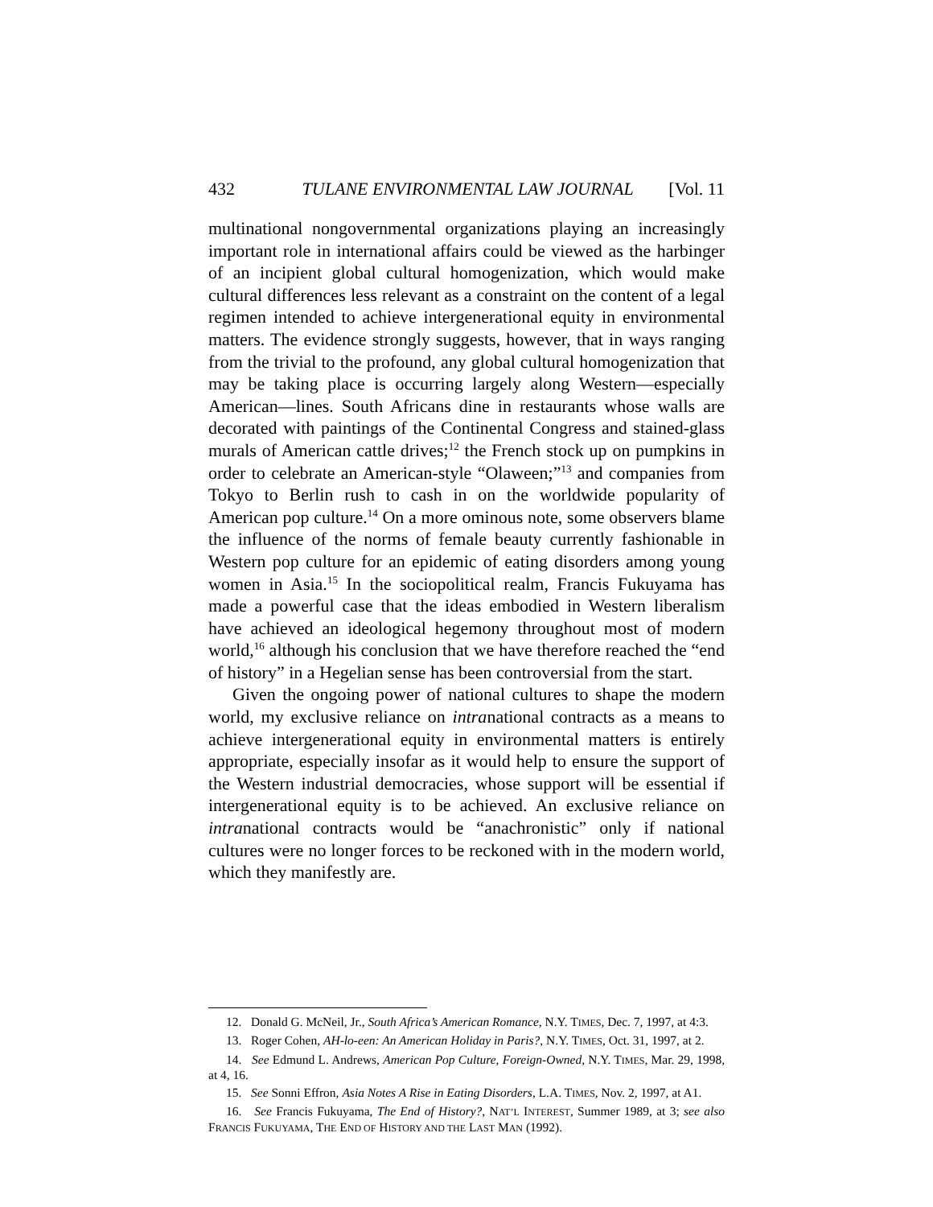432 TULANE ENVIRONMENTAL LAW JOURNAL [Vol. 11
multinational nongovernmental organizations playing an increasingly important role in international affairs could be viewed as the harbinger of an incipient global cultural homogenization, which would make cultural differences less relevant as a constraint on the content of a legal regimen intended to achieve intergenerational equity in environmental matters. The evidence strongly suggests, however, that in ways ranging from the trivial to the profound, any global cultural homogenization that may be taking place is occurring largely along Western—especially American—lines. South Africans dine in restaurants whose walls are decorated with paintings of the Continental Congress and stained-glass murals of American cattle drives;<sup>12</sup> the French stock up on pumpkins in order to celebrate an American-style “Olaween;”<sup>13</sup> and companies from Tokyo to Berlin rush to cash in on the worldwide popularity of American pop culture.<sup>14</sup> On a more ominous note, some observers blame the influence of the norms of female beauty currently fashionable in Western pop culture for an epidemic of eating disorders among young women in Asia.<sup>15</sup> In the sociopolitical realm, Francis Fukuyama has made a powerful case that the ideas embodied in Western liberalism have achieved an ideological hegemony throughout most of modern world,<sup>16</sup> although his conclusion that we have therefore reached the “end of history” in a Hegelian sense has been controversial from the start.
Given the ongoing power of national cultures to shape the modern world, my exclusive reliance on intranational contracts as a means to achieve intergenerational equity in environmental matters is entirely appropriate, especially insofar as it would help to ensure the support of the Western industrial democracies, whose support will be essential if intergenerational equity is to be achieved. An exclusive reliance on intranational contracts would be “anachronistic” only if national cultures were no longer forces to be reckoned with in the modern world, which they manifestly are.
12. Donald G. McNeil, Jr., South Africa’s American Romance, N.Y. TIMES, Dec. 7, 1997, at 4:3.
13. Roger Cohen, AH-lo-een: An American Holiday in Paris?, N.Y. TIMES, Oct. 31, 1997, at 2.
14. See Edmund L. Andrews, American Pop Culture, Foreign-Owned, N.Y. TIMES, Mar. 29, 1998, at 4, 16.
15. See Sonni Effron, Asia Notes A Rise in Eating Disorders, L.A. TIMES, Nov. 2, 1997, at A1.
16. See Francis Fukuyama, The End of History?, NAT’L INTEREST, Summer 1989, at 3; see also FRANCIS FUKUYAMA, THE END OF HISTORY AND THE LAST MAN (1992).